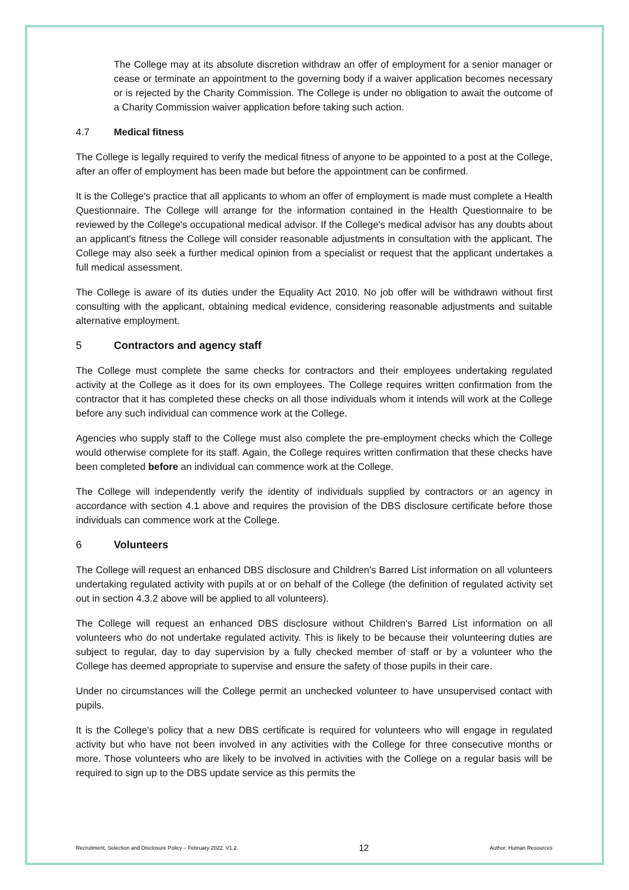The College may at its absolute discretion withdraw an offer of employment for a senior manager or cease or terminate an appointment to the governing body if a waiver application becomes necessary or is rejected by the Charity Commission. The College is under no obligation to await the outcome of a Charity Commission waiver application before taking such action.
4.7 Medical fitness
The College is legally required to verify the medical fitness of anyone to be appointed to a post at the College, after an offer of employment has been made but before the appointment can be confirmed.
It is the College's practice that all applicants to whom an offer of employment is made must complete a Health Questionnaire. The College will arrange for the information contained in the Health Questionnaire to be reviewed by the College's occupational medical advisor. If the College's medical advisor has any doubts about an applicant's fitness the College will consider reasonable adjustments in consultation with the applicant. The College may also seek a further medical opinion from a specialist or request that the applicant undertakes a full medical assessment.
The College is aware of its duties under the Equality Act 2010. No job offer will be withdrawn without first consulting with the applicant, obtaining medical evidence, considering reasonable adjustments and suitable alternative employment.
5 Contractors and agency staff
The College must complete the same checks for contractors and their employees undertaking regulated activity at the College as it does for its own employees. The College requires written confirmation from the contractor that it has completed these checks on all those individuals whom it intends will work at the College before any such individual can commence work at the College.
Agencies who supply staff to the College must also complete the pre-employment checks which the College would otherwise complete for its staff. Again, the College requires written confirmation that these checks have been completed before an individual can commence work at the College.
The College will independently verify the identity of individuals supplied by contractors or an agency in accordance with section 4.1 above and requires the provision of the DBS disclosure certificate before those individuals can commence work at the College.
6 Volunteers
The College will request an enhanced DBS disclosure and Children's Barred List information on all volunteers undertaking regulated activity with pupils at or on behalf of the College (the definition of regulated activity set out in section 4.3.2 above will be applied to all volunteers).
The College will request an enhanced DBS disclosure without Children's Barred List information on all volunteers who do not undertake regulated activity. This is likely to be because their volunteering duties are subject to regular, day to day supervision by a fully checked member of staff or by a volunteer who the College has deemed appropriate to supervise and ensure the safety of those pupils in their care.
Under no circumstances will the College permit an unchecked volunteer to have unsupervised contact with pupils.
It is the College's policy that a new DBS certificate is required for volunteers who will engage in regulated activity but who have not been involved in any activities with the College for three consecutive months or more. Those volunteers who are likely to be involved in activities with the College on a regular basis will be required to sign up to the DBS update service as this permits the
Recruitment, Selection and Disclosure Policy – February 2022. V1.2. 12 Author: Human Resources